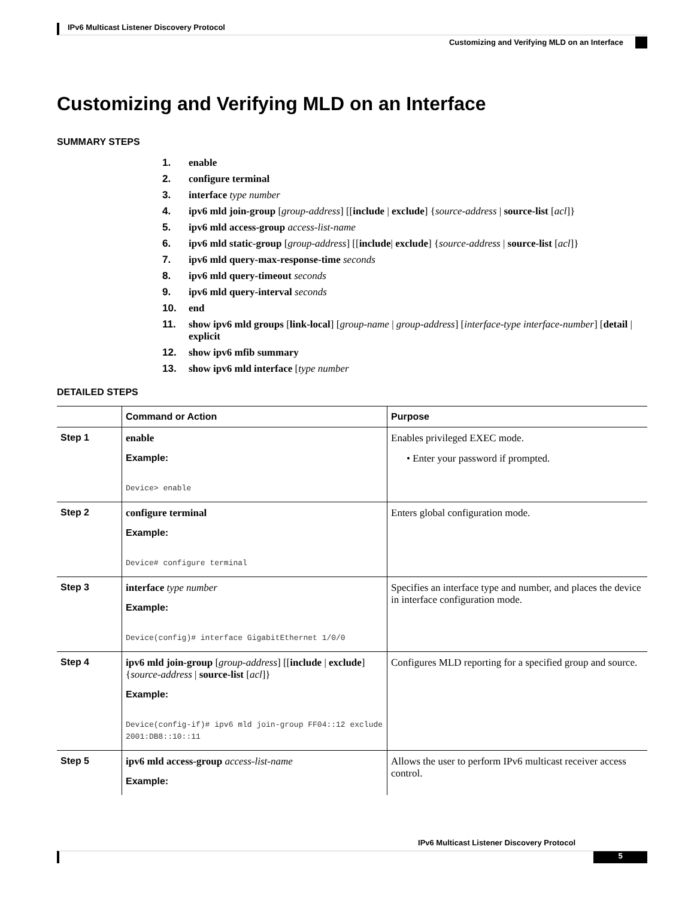IPv6 Multicast Listener Discovery Protocol
Customizing and Verifying MLD on an Interface
Customizing and Verifying MLD on an Interface
SUMMARY STEPS
1. enable
2. configure terminal
3. interface type number
4. ipv6 mld join-group [group-address] [[include | exclude] {source-address | source-list [acl]}
5. ipv6 mld access-group access-list-name
6. ipv6 mld static-group [group-address] [[include| exclude] {source-address | source-list [acl]}
7. ipv6 mld query-max-response-time seconds
8. ipv6 mld query-timeout seconds
9. ipv6 mld query-interval seconds
10. end
11. show ipv6 mld groups [link-local] [group-name | group-address] [interface-type interface-number] [detail | explicit
12. show ipv6 mfib summary
13. show ipv6 mld interface [type number
DETAILED STEPS
| | Command or Action | Purpose |
| --- | --- | --- |
| Step 1 | enable Example: Device> enable | Enables privileged EXEC mode. • Enter your password if prompted. |
| Step 2 | configure terminal Example: Device# configure terminal | Enters global configuration mode. |
| Step 3 | interface type number Example: Device(config)# interface GigabitEthernet 1/0/0 | Specifies an interface type and number, and places the device in interface configuration mode. |
| Step 4 | ipv6 mld join-group [ group-address ] [[ include / exclude ] { source-address / source-list [ acl ]} Example: Device(config-if)# ipv6 mld join-group FF04::12 exclude 2001:DB8::10::11 | Configures MLD reporting for a specified group and source. |
| Step 5 | ipv6 mld access-group access-list-name Example: | Allows the user to perform IPv6 multicast receiver access control. |
IPv6 Multicast Listener Discovery Protocol
5